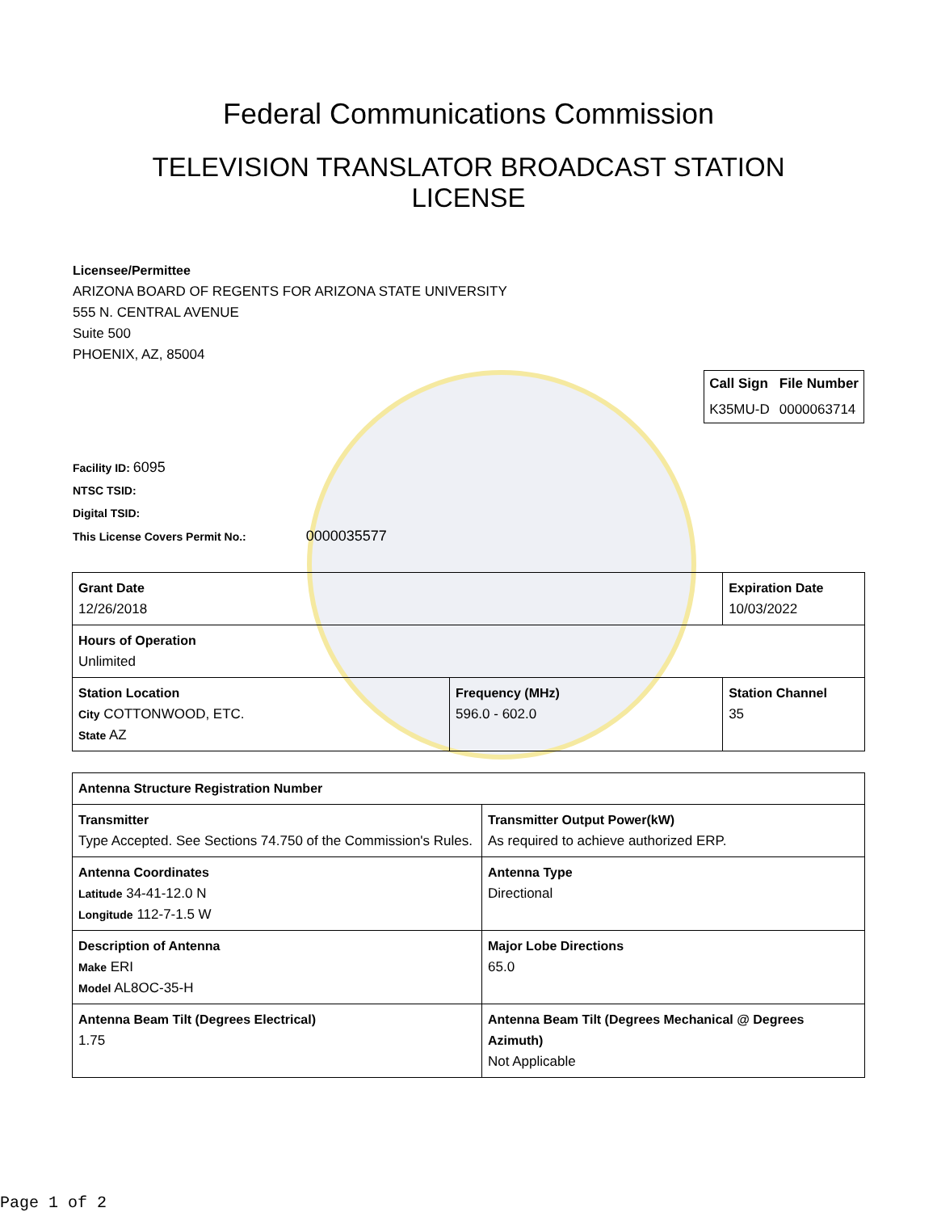Federal Communications Commission
TELEVISION TRANSLATOR BROADCAST STATION LICENSE
Licensee/Permittee
ARIZONA BOARD OF REGENTS FOR ARIZONA STATE UNIVERSITY
555 N. CENTRAL AVENUE
Suite 500
PHOENIX, AZ, 85004
| Call Sign | File Number |
| --- | --- |
| K35MU-D | 0000063714 |
Facility ID: 6095
NTSC TSID:
Digital TSID:
This License Covers Permit No.: 0000035577
| Grant Date 12/26/2018 | | Expiration Date 10/03/2022 | |
| Hours of Operation Unlimited | | | |
| Station Location City COTTONWOOD, ETC. State AZ | Frequency (MHz) 596.0 - 602.0 | | Station Channel 35 |
| Antenna Structure Registration Number | |
| Transmitter Type Accepted. See Sections 74.750 of the Commission's Rules. | Transmitter Output Power(kW) As required to achieve authorized ERP. |
| Antenna Coordinates Latitude 34-41-12.0 N Longitude 112-7-1.5 W | Antenna Type Directional |
| Description of Antenna Make ERI Model AL8OC-35-H | Major Lobe Directions 65.0 |
| Antenna Beam Tilt (Degrees Electrical) 1.75 | Antenna Beam Tilt (Degrees Mechanical @ Degrees Azimuth) Not Applicable |
Page 1 of 2